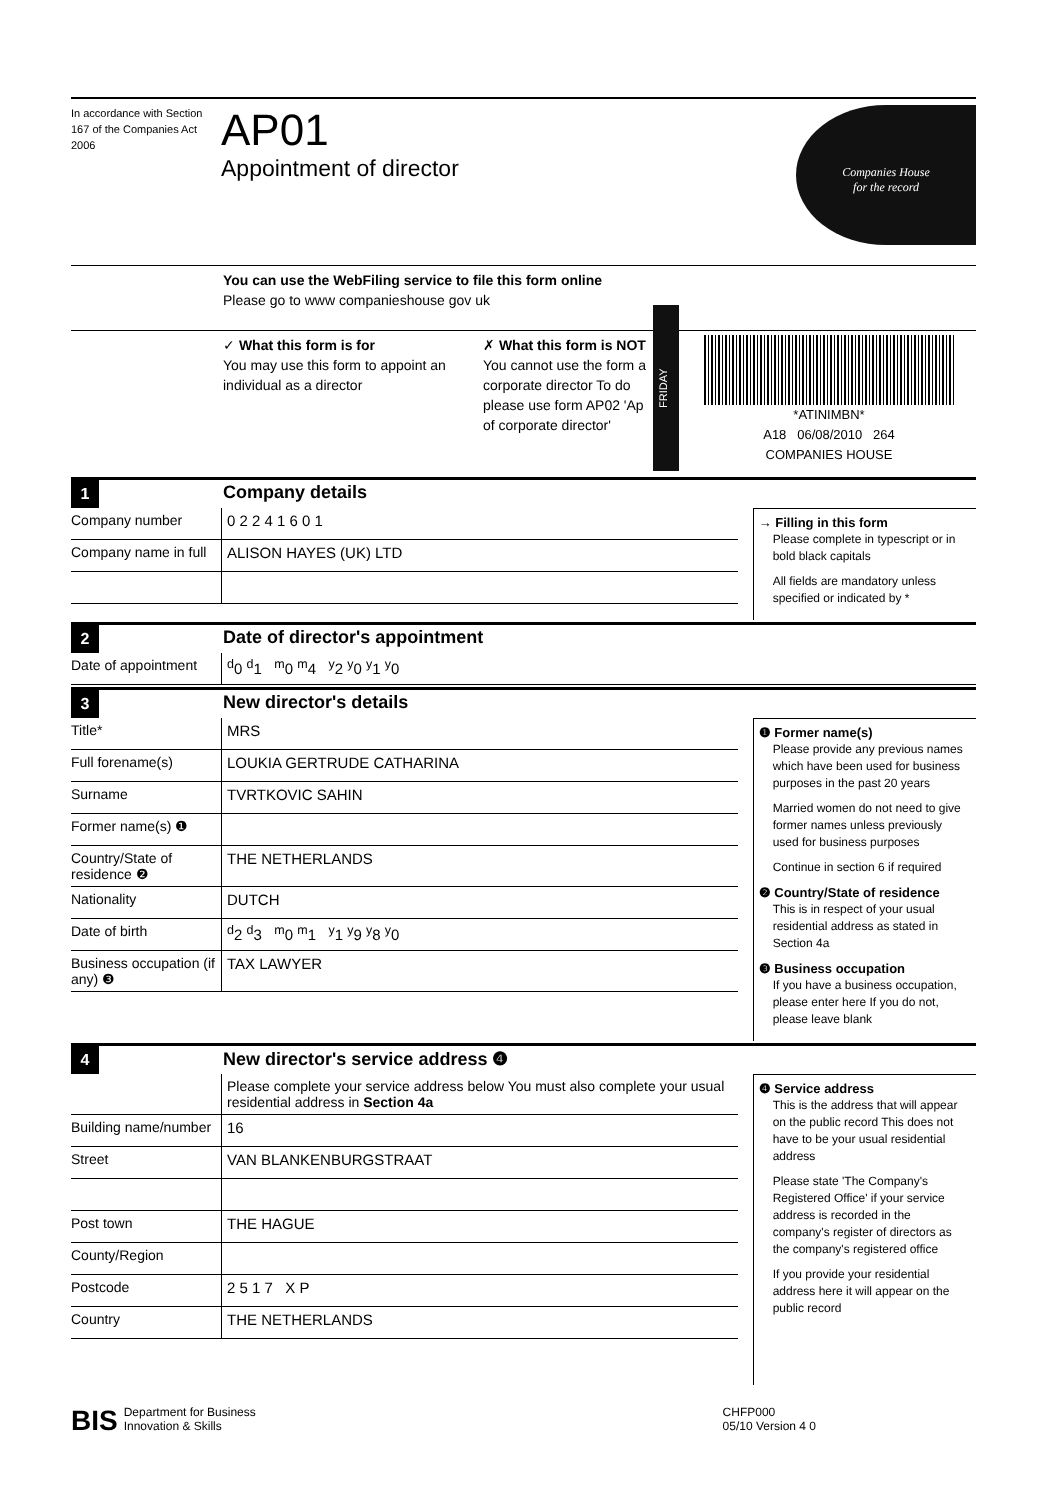In accordance with Section 167 of the Companies Act 2006
AP01
Appointment of director
Companies House
for the record
You can use the WebFiling service to file this form online
Please go to www companieshouse gov uk
✓ What this form is for
You may use this form to appoint an individual as a director
✗ What this form is NOT
You cannot use the form a corporate director To do please use form AP02 'Ap of corporate director'
FRIDAY
*ATINIMBN*
A18 06/08/2010 264
COMPANIES HOUSE
1
Company details
Company number 0 2 2 4 1 6 0 1
Company name in full
ALISON HAYES (UK) LTD
→ Filling in this form
Please complete in typescript or in bold black capitals
All fields are mandatory unless specified or indicated by *
2
Date of director's appointment
Date of appointment
<sup>d</sup> 0 <sup>d</sup>1 <sup>m</sup>0 <sup>m</sup>4 <sup>y</sup>2 <sup>y</sup>0 <sup>y</sup>1 <sup>y</sup>0
3
New director's details
Title* MRS
Full forename(s) LOUKIA GERTRUDE CATHARINA
Surname TVRTKOVIC SAHIN
Former name(s) ❶
Country/State of residence ❷
THE NETHERLANDS
Nationality DUTCH
Date of birth <sup>d</sup> 2 <sup>d</sup>3 <sup>m</sup>0 <sup>m</sup>1 <sup>y</sup>1 <sup>y</sup>9 <sup>y</sup>8 <sup>y</sup>0
Business occupation (if any) ❸
TAX LAWYER
❶ Former name(s)
Please provide any previous names which have been used for business purposes in the past 20 years
Married women do not need to give former names unless previously used for business purposes
Continue in section 6 if required
❷ Country/State of residence
This is in respect of your usual residential address as stated in Section 4a
❸ Business occupation
If you have a business occupation, please enter here If you do not, please leave blank
4
New director's service address ❹
Please complete your service address below You must also complete your usual residential address in Section 4a
Building name/number
16
Street VAN BLANKENBURGSTRAAT
Post town THE HAGUE
County/Region
Postcode 2 5 1 7 X P
Country THE NETHERLANDS
❹ Service address
This is the address that will appear on the public record This does not have to be your usual residential address
Please state 'The Company's Registered Office' if your service address is recorded in the company's register of directors as the company's registered office
If you provide your residential address here it will appear on the public record
BIS Department for Business
Innovation & Skills CHFP000
05/10 Version 4 0